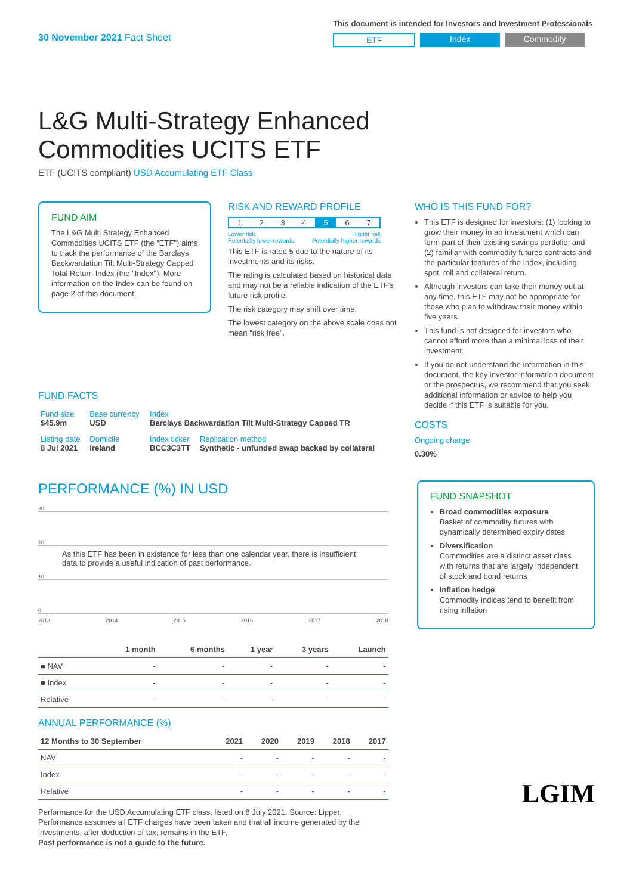30 November 2021 Fact Sheet
This document is intended for Investors and Investment Professionals
ETF Index Commodity
L&G Multi-Strategy Enhanced
Commodities UCITS ETF
ETF (UCITS compliant) USD Accumulating ETF Class
FUND AIM
The L&G Multi Strategy Enhanced Commodities UCITS ETF (the "ETF") aims to track the performance of the Barclays Backwardation Tilt Multi-Strategy Capped Total Return Index (the "Index"). More information on the Index can be found on page 2 of this document.
FUND FACTS
| Fund size $45.9m | Base currency USD | Index Barclays Backwardation Tilt Multi-Strategy Capped TR | |
| Listing date 8 Jul 2021 | Domicile Ireland | Index ticker BCC3C3TT | Replication method Synthetic - unfunded swap backed by collateral |
RISK AND REWARD PROFILE
1234567
Lower risk
Potentially lower rewards Higher risk
Potentially higher rewards
This ETF is rated 5 due to the nature of its investments and its risks.
The rating is calculated based on historical data and may not be a reliable indication of the ETF's future risk profile.
The risk category may shift over time.
The lowest category on the above scale does not mean "risk free".
WHO IS THIS FUND FOR?
This ETF is designed for investors: (1) looking to grow their money in an investment which can form part of their existing savings portfolio; and (2) familiar with commodity futures contracts and the particular features of the Index, including spot, roll and collateral return.
Although investors can take their money out at any time, this ETF may not be appropriate for those who plan to withdraw their money within five years.
This fund is not designed for investors who cannot afford more than a minimal loss of their investment.
If you do not understand the information in this document, the key investor information document or the prospectus, we recommend that you seek additional information or advice to help you decide if this ETF is suitable for you.
COSTS
Ongoing charge
0.30%
PERFORMANCE (%) IN USD
30
20
As this ETF has been in existence for less than one calendar year, there is insufficient data to provide a useful indication of past performance.
10
0
2013 2014 2015 2016 2017 2018
| | 1 month | 6 months | 1 year | 3 years | Launch |
| --- | --- | --- | --- | --- | --- |
| ■ NAV | - | - | - | - | - |
| ■ Index | - | - | - | - | - |
| Relative | - | - | - | - | - |
ANNUAL PERFORMANCE (%)
| 12 Months to 30 September | 2021 | 2020 | 2019 | 2018 | 2017 |
| --- | --- | --- | --- | --- | --- |
| NAV | - | - | - | - | - |
| Index | - | - | - | - | - |
| Relative | - | - | - | - | - |
Performance for the USD Accumulating ETF class, listed on 8 July 2021. Source: Lipper. Performance assumes all ETF charges have been taken and that all income generated by the investments, after deduction of tax, remains in the ETF.
Past performance is not a guide to the future.
FUND SNAPSHOT
Broad commodities exposure
Basket of commodity futures with dynamically determined expiry dates
Diversification
Commodities are a distinct asset class with returns that are largely independent of stock and bond returns
Inflation hedge
Commodity indices tend to benefit from rising inflation
LGIM